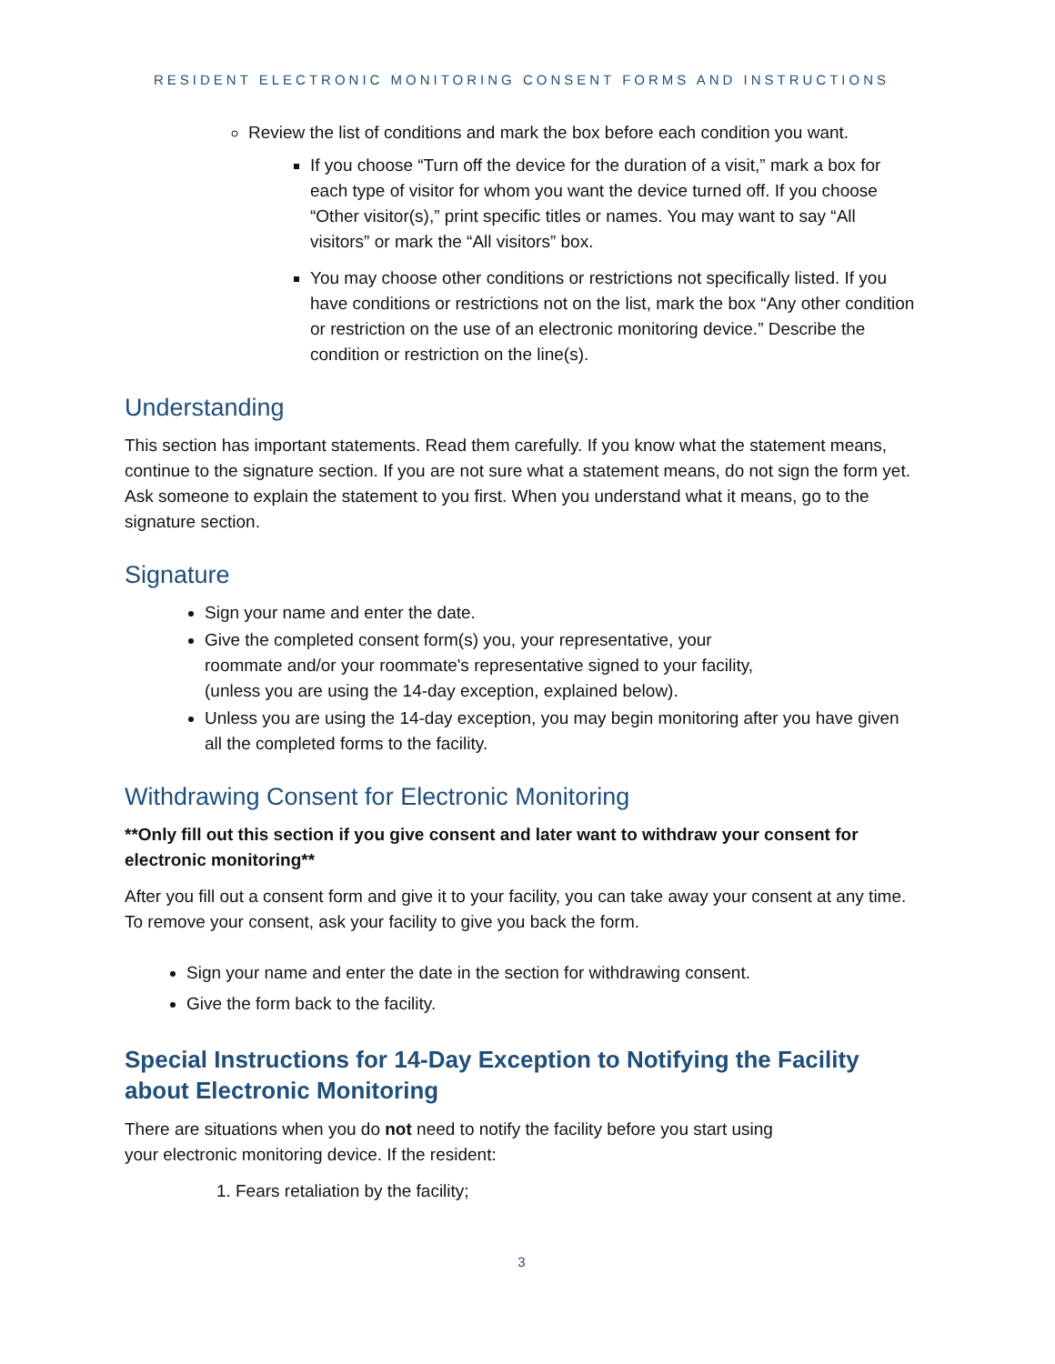RESIDENT ELECTRONIC MONITORING CONSENT FORMS AND INSTRUCTIONS
Review the list of conditions and mark the box before each condition you want.
If you choose “Turn off the device for the duration of a visit,” mark a box for each type of visitor for whom you want the device turned off. If you choose “Other visitor(s),” print specific titles or names. You may want to say “All visitors” or mark the “All visitors” box.
You may choose other conditions or restrictions not specifically listed. If you have conditions or restrictions not on the list, mark the box “Any other condition or restriction on the use of an electronic monitoring device.” Describe the condition or restriction on the line(s).
Understanding
This section has important statements. Read them carefully. If you know what the statement means, continue to the signature section. If you are not sure what a statement means, do not sign the form yet. Ask someone to explain the statement to you first. When you understand what it means, go to the signature section.
Signature
Sign your name and enter the date.
Give the completed consent form(s) you, your representative, your
roommate and/or your roommate's representative signed to your facility,
(unless you are using the 14-day exception, explained below).
Unless you are using the 14-day exception, you may begin monitoring after you have given all the completed forms to the facility.
Withdrawing Consent for Electronic Monitoring
**Only fill out this section if you give consent and later want to withdraw your consent for electronic monitoring**
After you fill out a consent form and give it to your facility, you can take away your consent at any time. To remove your consent, ask your facility to give you back the form.
Sign your name and enter the date in the section for withdrawing consent.
Give the form back to the facility.
Special Instructions for 14-Day Exception to Notifying the Facility about Electronic Monitoring
There are situations when you do not need to notify the facility before you start using
your electronic monitoring device. If the resident:
1. Fears retaliation by the facility;
3